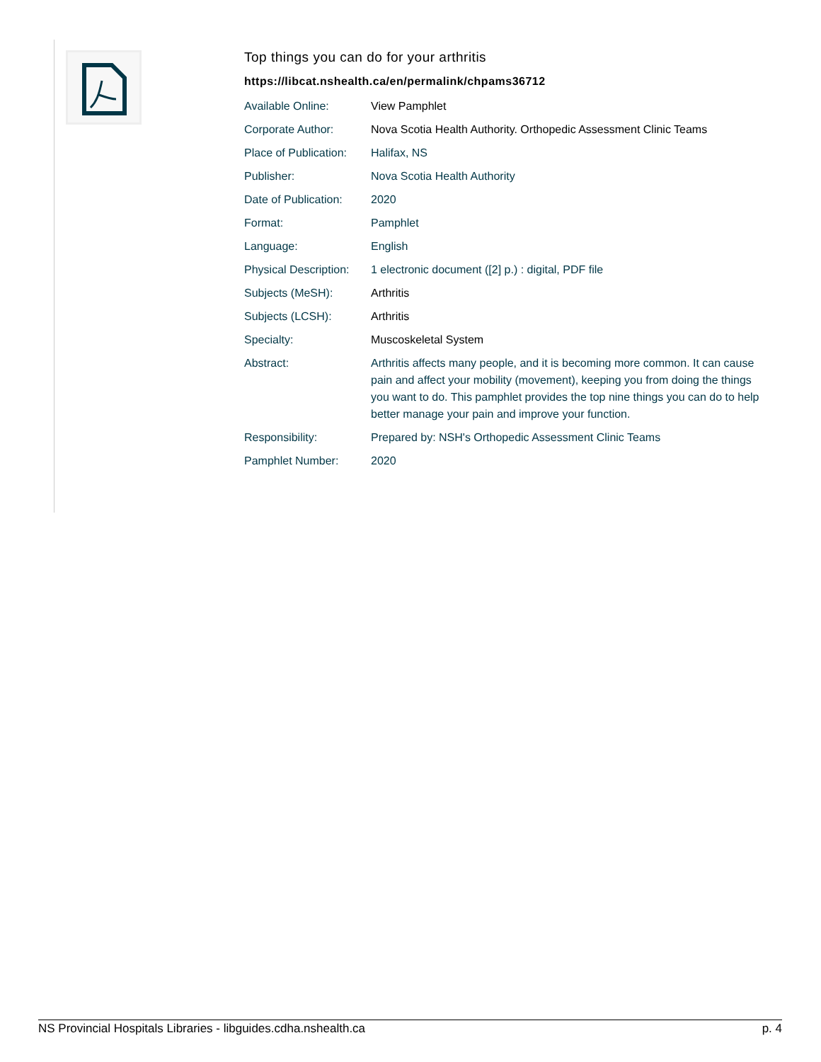Top things you can do for your arthritis
https://libcat.nshealth.ca/en/permalink/chpams36712
| Available Online: | View Pamphlet |
| Corporate Author: | Nova Scotia Health Authority. Orthopedic Assessment Clinic Teams |
| Place of Publication: | Halifax, NS |
| Publisher: | Nova Scotia Health Authority |
| Date of Publication: | 2020 |
| Format: | Pamphlet |
| Language: | English |
| Physical Description: | 1 electronic document ([2] p.) : digital, PDF file |
| Subjects (MeSH): | Arthritis |
| Subjects (LCSH): | Arthritis |
| Specialty: | Muscoskeletal System |
| Abstract: | Arthritis affects many people, and it is becoming more common. It can cause pain and affect your mobility (movement), keeping you from doing the things you want to do. This pamphlet provides the top nine things you can do to help better manage your pain and improve your function. |
| Responsibility: | Prepared by: NSH's Orthopedic Assessment Clinic Teams |
| Pamphlet Number: | 2020 |
NS Provincial Hospitals Libraries - libguides.cdha.nshealth.ca p. 4